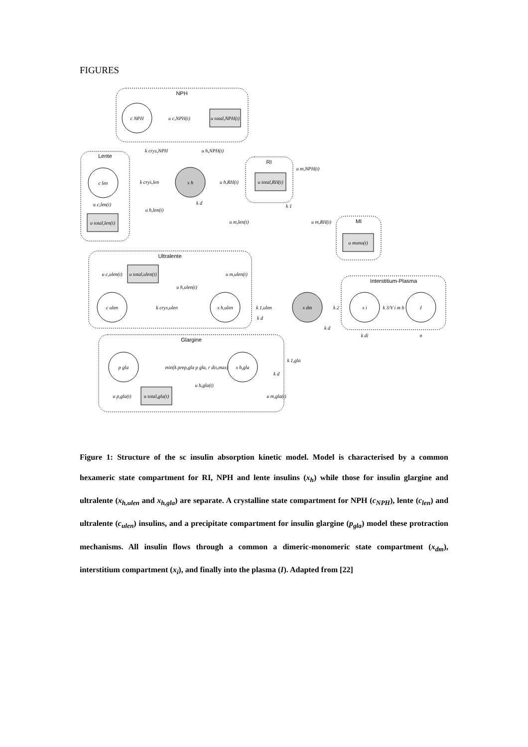FIGURES
NPH
Lente
RI
MI
Ultralente
Interstitium-Plasma
Glargine
c NPH
c len
x h
c ulen
x h,ulen
x dm
x i
I
p gla
x h,gla
u total,NPH(t)
u total,len(t)
u total,RH(t)
u mono(t)
u total,ulen(t)
u total,gla(t)
u c,NPH(t)
k crys,NPH
u h,NPH(t)
k crys,len
u h,RH(t)
u m,NPH(t)
k d
k 1
u c,len(t)
u h,len(t)
u m,len(t)
u m,RH(t)
u c,ulen(t)
u m,ulen(t)
u h,ulen(t)
k crys,ulen
k 1,ulen
k d
k 2
k 3/V i m b
k d
k di
n
min(k prep,gla p gla, r dis,max)
k 1,gla
k d
u h,gla(t)
u p,gla(t)
u m,gla(t)
Figure 1: Structure of the sc insulin absorption kinetic model. Model is characterised by a common hexameric state compartment for RI, NPH and lente insulins (x<sub>h</sub>) while those for insulin glargine and ultralente (x<sub>h,ulen</sub> and x<sub>h,gla</sub>) are separate. A crystalline state compartment for NPH (c<sub>NPH</sub>), lente (c<sub>len</sub>) and ultralente (c<sub>ulen</sub>) insulins, and a precipitate compartment for insulin glargine (p<sub>gla</sub>) model these protraction mechanisms. All insulin flows through a common a dimeric-monomeric state compartment (x<sub>dm</sub>), interstitium compartment (x<sub>i</sub>), and finally into the plasma (I). Adapted from [22]